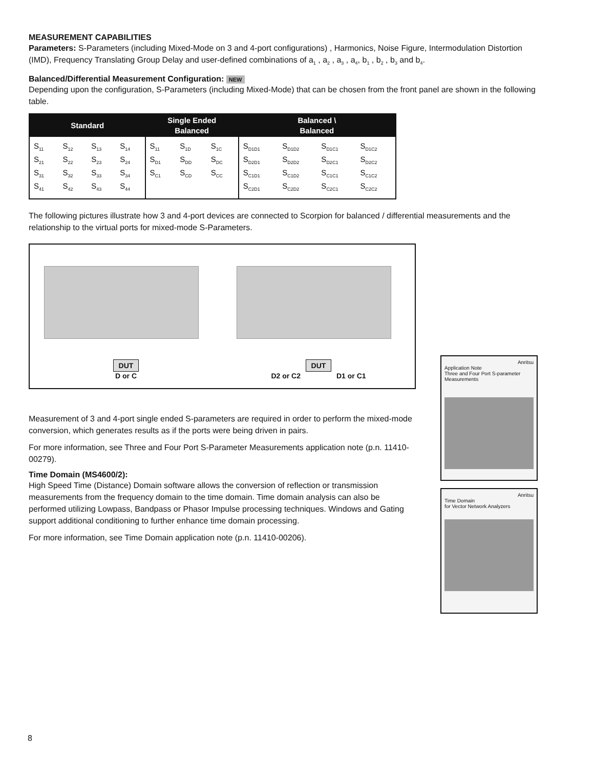MEASUREMENT CAPABILITIES
Parameters: S-Parameters (including Mixed-Mode on 3 and 4-port configurations) , Harmonics, Noise Figure, Intermodulation Distortion (IMD), Frequency Translating Group Delay and user-defined combinations of a<sub>1</sub> , a<sub>2</sub> , a<sub>3</sub> , a<sub>4</sub>, b<sub>1</sub> , b<sub>2</sub> , b<sub>3</sub> and b<sub>4</sub>.
Balanced/Differential Measurement Configuration: NEW
Depending upon the configuration, S-Parameters (including Mixed-Mode) that can be chosen from the front panel are shown in the following table.
| Standard | | | | Single Ended Balanced | | | Balanced \ Balanced | | | |
| --- | --- | --- | --- | --- | --- | --- | --- | --- | --- | --- |
| S<sub>11</sub> S<sub>21</sub> S<sub>31</sub> S<sub>41</sub> | S<sub>12</sub> S<sub>22</sub> S<sub>32</sub> S<sub>42</sub> | S<sub>13</sub> S<sub>23</sub> S<sub>33</sub> S<sub>43</sub> | S<sub>14</sub> S<sub>24</sub> S<sub>34</sub> S<sub>44</sub> | S<sub>11</sub> S<sub>D1</sub> S<sub>C1</sub> | S<sub>1D</sub> S<sub>DD</sub> S<sub>CD</sub> | S<sub>1C</sub> S<sub>DC</sub> S<sub>CC</sub> | S<sub>D1D1</sub> S<sub>D2D1</sub> S<sub>C1D1</sub> S<sub>C2D1</sub> | S<sub>D1D2</sub> S<sub>D2D2</sub> S<sub>C1D2</sub> S<sub>C2D2</sub> | S<sub>D1C1</sub> S<sub>D2C1</sub> S<sub>C1C1</sub> S<sub>C2C1</sub> | S<sub>D1C2</sub> S<sub>D2C2</sub> S<sub>C1C2</sub> S<sub>C2C2</sub> |
The following pictures illustrate how 3 and 4-port devices are connected to Scorpion for balanced / differential measurements and the relationship to the virtual ports for mixed-mode S-Parameters.
DUT
D or C
DUT
D2 or C2 D1 or C1
Measurement of 3 and 4-port single ended S-parameters are required in order to perform the mixed-mode conversion, which generates results as if the ports were being driven in pairs.
For more information, see Three and Four Port S-Parameter Measurements application note (p.n. 11410-00279).
Time Domain (MS4600/2):
High Speed Time (Distance) Domain software allows the conversion of reflection or transmission measurements from the frequency domain to the time domain. Time domain analysis can also be performed utilizing Lowpass, Bandpass or Phasor Impulse processing techniques. Windows and Gating support additional conditioning to further enhance time domain processing.
For more information, see Time Domain application note (p.n. 11410-00206).
Anritsu
Application Note
Three and Four Port S-parameter Measurements
Anritsu
Time Domain
for Vector Network Analyzers
8